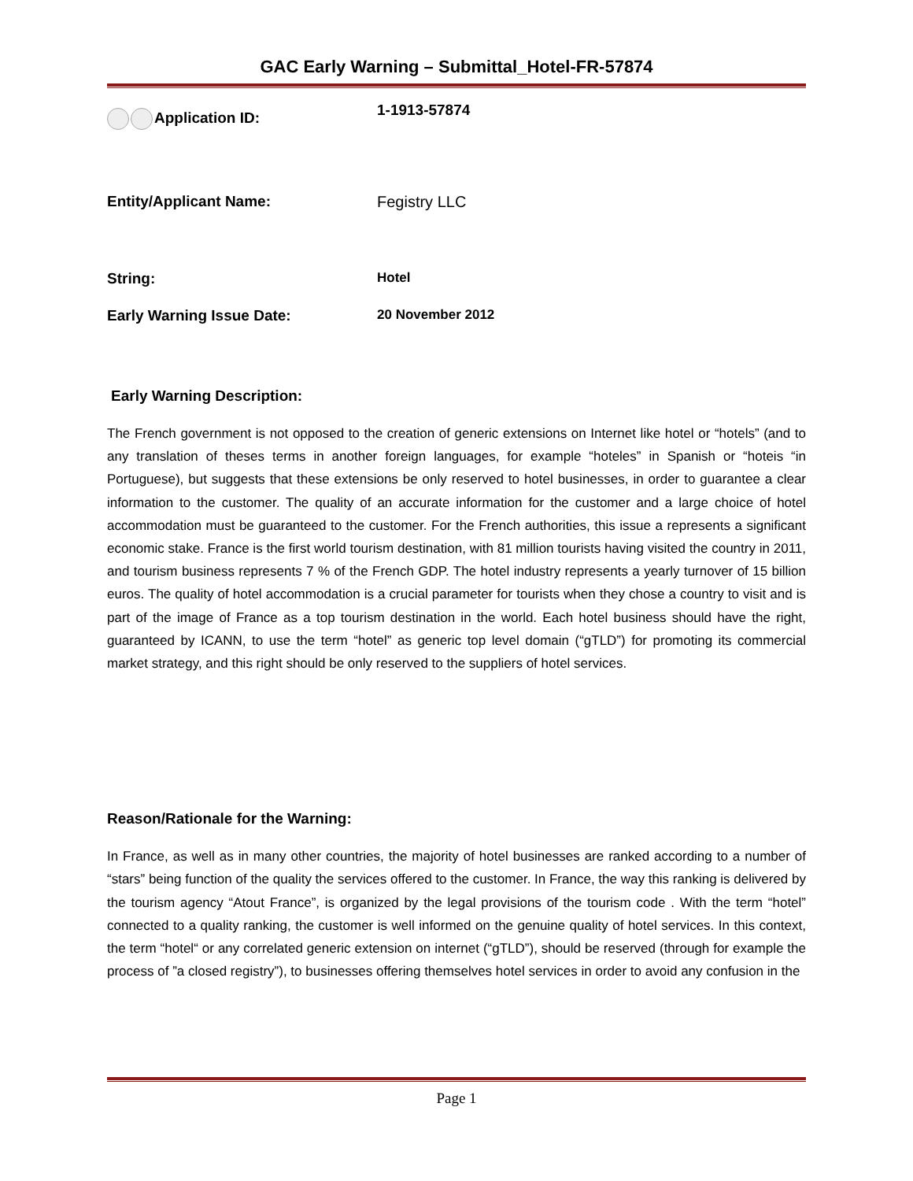GAC Early Warning – Submittal_Hotel-FR-57874
Application ID:
1-1913-57874
Entity/Applicant Name: Fegistry LLC
String: Hotel
Early Warning Issue Date: 20 November 2012
Early Warning Description:
The French government is not opposed to the creation of generic extensions on Internet like hotel or “hotels” (and to any translation of theses terms in another foreign languages, for example “hoteles” in Spanish or “hoteis “in Portuguese), but suggests that these extensions be only reserved to hotel businesses, in order to guarantee a clear information to the customer. The quality of an accurate information for the customer and a large choice of hotel accommodation must be guaranteed to the customer. For the French authorities, this issue a represents a significant economic stake. France is the first world tourism destination, with 81 million tourists having visited the country in 2011, and tourism business represents 7 % of the French GDP. The hotel industry represents a yearly turnover of 15 billion euros. The quality of hotel accommodation is a crucial parameter for tourists when they chose a country to visit and is part of the image of France as a top tourism destination in the world. Each hotel business should have the right, guaranteed by ICANN, to use the term “hotel” as generic top level domain (“gTLD”) for promoting its commercial market strategy, and this right should be only reserved to the suppliers of hotel services.
Reason/Rationale for the Warning:
In France, as well as in many other countries, the majority of hotel businesses are ranked according to a number of “stars” being function of the quality the services offered to the customer. In France, the way this ranking is delivered by the tourism agency “Atout France”, is organized by the legal provisions of the tourism code . With the term “hotel” connected to a quality ranking, the customer is well informed on the genuine quality of hotel services. In this context, the term “hotel“ or any correlated generic extension on internet (“gTLD”), should be reserved (through for example the process of ”a closed registry”), to businesses offering themselves hotel services in order to avoid any confusion in the
Page 1